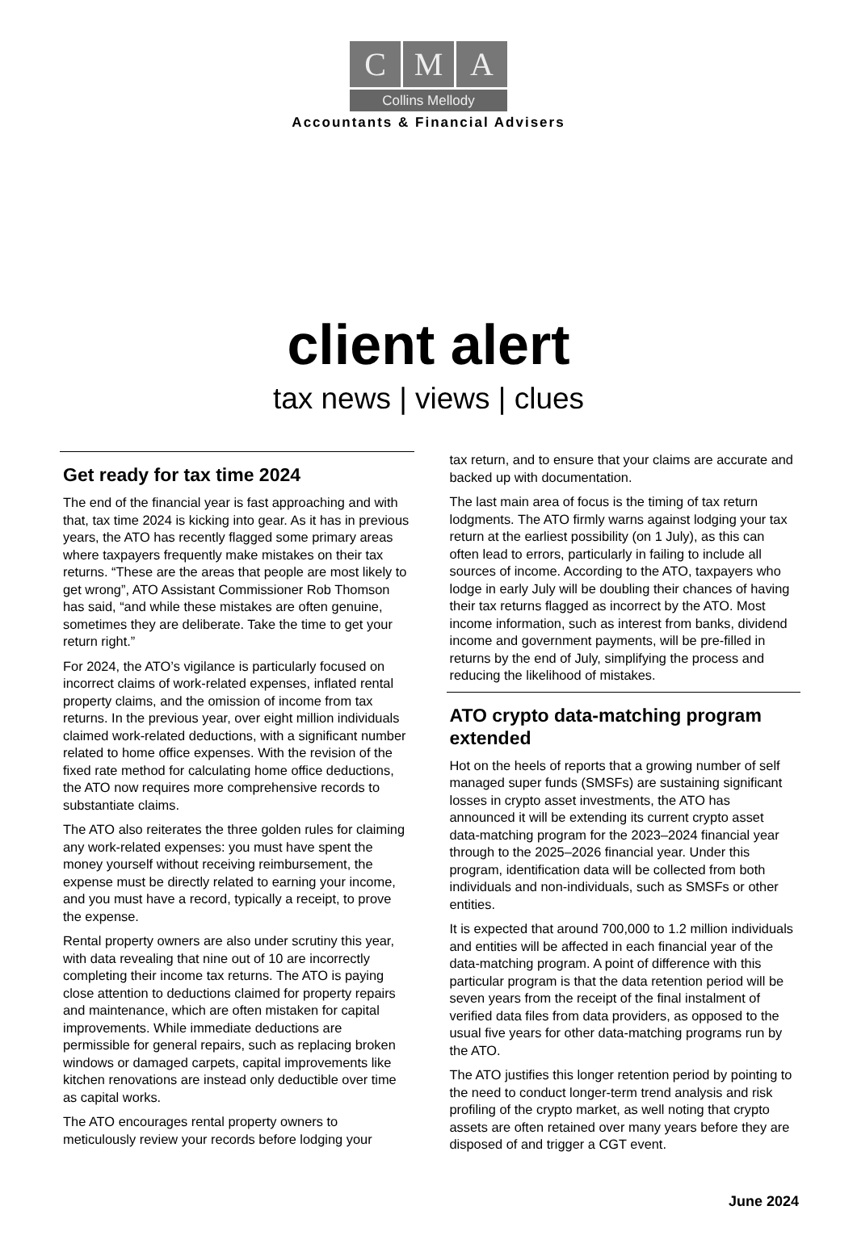C M A
Collins Mellody
Accountants & Financial Advisers
client alert
tax news | views | clues
Get ready for tax time 2024
The end of the financial year is fast approaching and with that, tax time 2024 is kicking into gear. As it has in previous years, the ATO has recently flagged some primary areas where taxpayers frequently make mistakes on their tax returns. “These are the areas that people are most likely to get wrong”, ATO Assistant Commissioner Rob Thomson has said, “and while these mistakes are often genuine, sometimes they are deliberate. Take the time to get your return right.”
For 2024, the ATO’s vigilance is particularly focused on incorrect claims of work-related expenses, inflated rental property claims, and the omission of income from tax returns. In the previous year, over eight million individuals claimed work-related deductions, with a significant number related to home office expenses. With the revision of the fixed rate method for calculating home office deductions, the ATO now requires more comprehensive records to substantiate claims.
The ATO also reiterates the three golden rules for claiming any work-related expenses: you must have spent the money yourself without receiving reimbursement, the expense must be directly related to earning your income, and you must have a record, typically a receipt, to prove the expense.
Rental property owners are also under scrutiny this year, with data revealing that nine out of 10 are incorrectly completing their income tax returns. The ATO is paying close attention to deductions claimed for property repairs and maintenance, which are often mistaken for capital improvements. While immediate deductions are permissible for general repairs, such as replacing broken windows or damaged carpets, capital improvements like kitchen renovations are instead only deductible over time as capital works.
The ATO encourages rental property owners to meticulously review your records before lodging your
tax return, and to ensure that your claims are accurate and backed up with documentation.
The last main area of focus is the timing of tax return lodgments. The ATO firmly warns against lodging your tax return at the earliest possibility (on 1 July), as this can often lead to errors, particularly in failing to include all sources of income. According to the ATO, taxpayers who lodge in early July will be doubling their chances of having their tax returns flagged as incorrect by the ATO. Most income information, such as interest from banks, dividend income and government payments, will be pre-filled in returns by the end of July, simplifying the process and reducing the likelihood of mistakes.
ATO crypto data-matching program extended
Hot on the heels of reports that a growing number of self managed super funds (SMSFs) are sustaining significant losses in crypto asset investments, the ATO has announced it will be extending its current crypto asset data-matching program for the 2023–2024 financial year through to the 2025–2026 financial year. Under this program, identification data will be collected from both individuals and non-individuals, such as SMSFs or other entities.
It is expected that around 700,000 to 1.2 million individuals and entities will be affected in each financial year of the data-matching program. A point of difference with this particular program is that the data retention period will be seven years from the receipt of the final instalment of verified data files from data providers, as opposed to the usual five years for other data-matching programs run by the ATO.
The ATO justifies this longer retention period by pointing to the need to conduct longer-term trend analysis and risk profiling of the crypto market, as well noting that crypto assets are often retained over many years before they are disposed of and trigger a CGT event.
June 2024